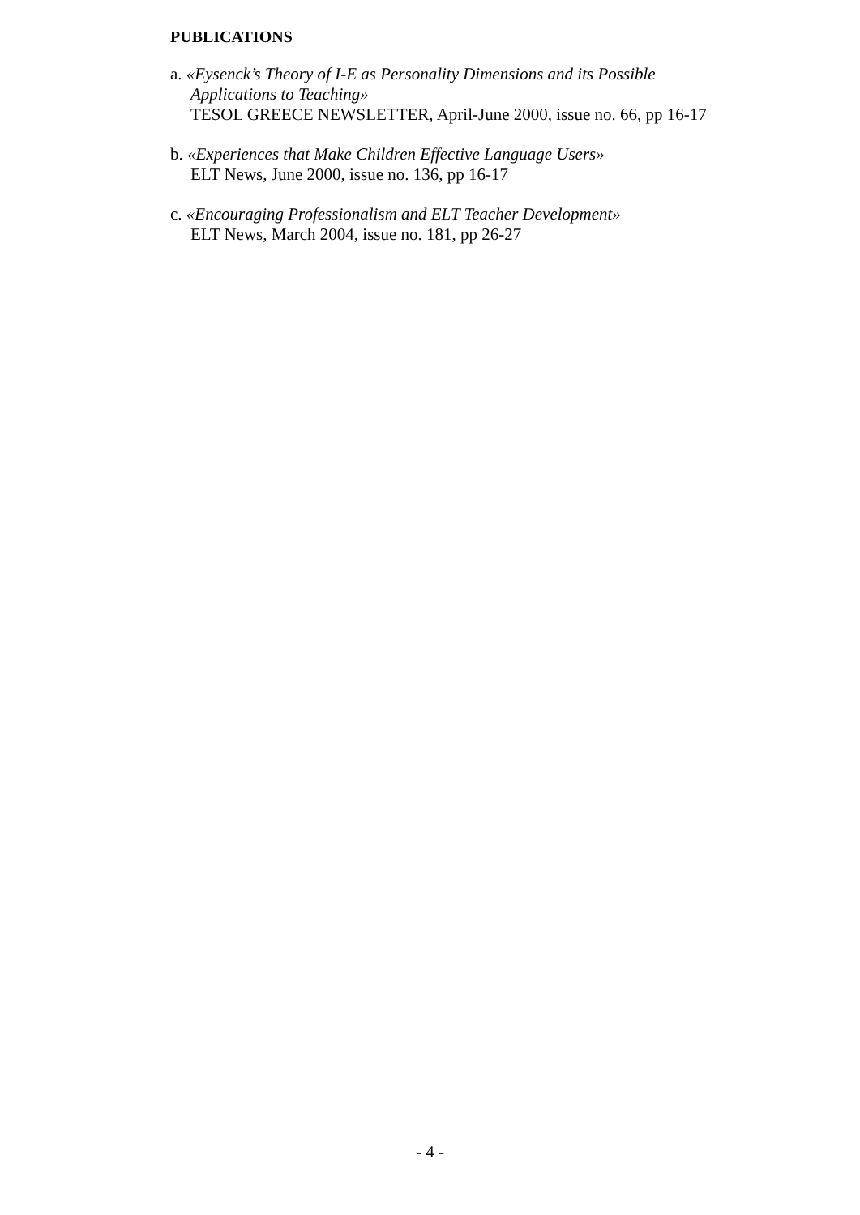PUBLICATIONS
a. «Eysenck’s Theory of I-E as Personality Dimensions and its Possible
Applications to Teaching»
TESOL GREECE NEWSLETTER, April-June 2000, issue no. 66, pp 16-17
b. «Experiences that Make Children Effective Language Users»
ELT News, June 2000, issue no. 136, pp 16-17
c. «Encouraging Professionalism and ELT Teacher Development»
ELT News, March 2004, issue no. 181, pp 26-27
- 4 -